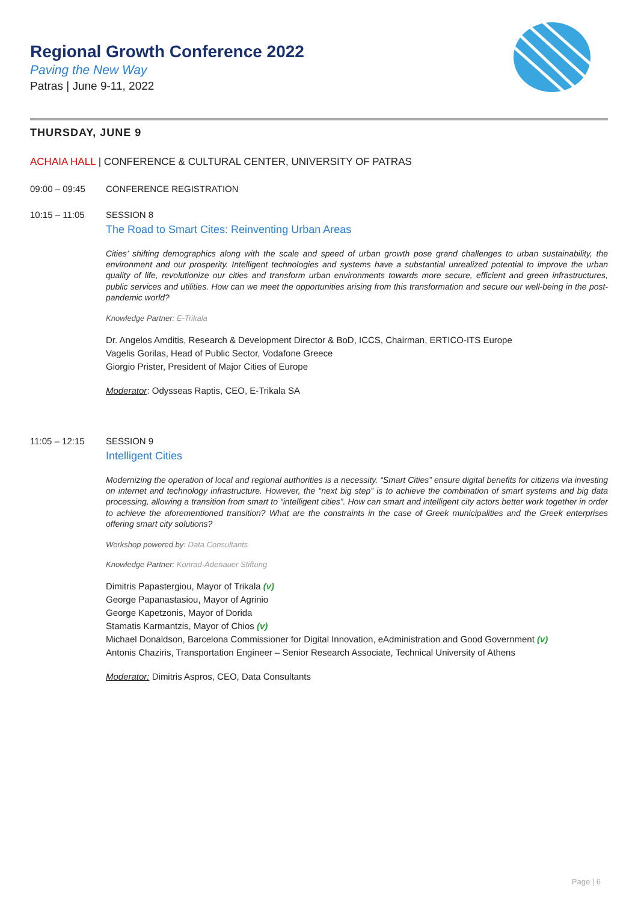Regional Growth Conference 2022
Paving the New Way
Patras | June 9-11, 2022
THURSDAY, JUNE 9
ACHAIA HALL | CONFERENCE & CULTURAL CENTER, UNIVERSITY OF PATRAS
09:00 – 09:45 CONFERENCE REGISTRATION
10:15 – 11:05 SESSION 8
The Road to Smart Cites: Reinventing Urban Areas
Cities’ shifting demographics along with the scale and speed of urban growth pose grand challenges to urban sustainability, the environment and our prosperity. Intelligent technologies and systems have a substantial unrealized potential to improve the urban quality of life, revolutionize our cities and transform urban environments towards more secure, efficient and green infrastructures, public services and utilities. How can we meet the opportunities arising from this transformation and secure our well-being in the post-pandemic world?
Knowledge Partner: E-Trikala
Dr. Angelos Amditis, Research & Development Director & BoD, ICCS, Chairman, ERTICO-ITS Europe
Vagelis Gorilas, Head of Public Sector, Vodafone Greece
Giorgio Prister, President of Major Cities of Europe
Moderator: Odysseas Raptis, CEO, E-Trikala SA
11:05 – 12:15 SESSION 9
Intelligent Cities
Modernizing the operation of local and regional authorities is a necessity. “Smart Cities” ensure digital benefits for citizens via investing on internet and technology infrastructure. However, the “next big step” is to achieve the combination of smart systems and big data processing, allowing a transition from smart to “intelligent cities”. How can smart and intelligent city actors better work together in order to achieve the aforementioned transition? What are the constraints in the case of Greek municipalities and the Greek enterprises offering smart city solutions?
Workshop powered by: Data Consultants
Knowledge Partner: Konrad-Adenauer Stiftung
Dimitris Papastergiou, Mayor of Trikala (v)
George Papanastasiou, Mayor of Agrinio
George Kapetzonis, Mayor of Dorida
Stamatis Karmantzis, Mayor of Chios (v)
Michael Donaldson, Barcelona Commissioner for Digital Innovation, eAdministration and Good Government (v)
Antonis Chaziris, Transportation Engineer – Senior Research Associate, Technical University of Athens
Moderator: Dimitris Aspros, CEO, Data Consultants
Page | 6